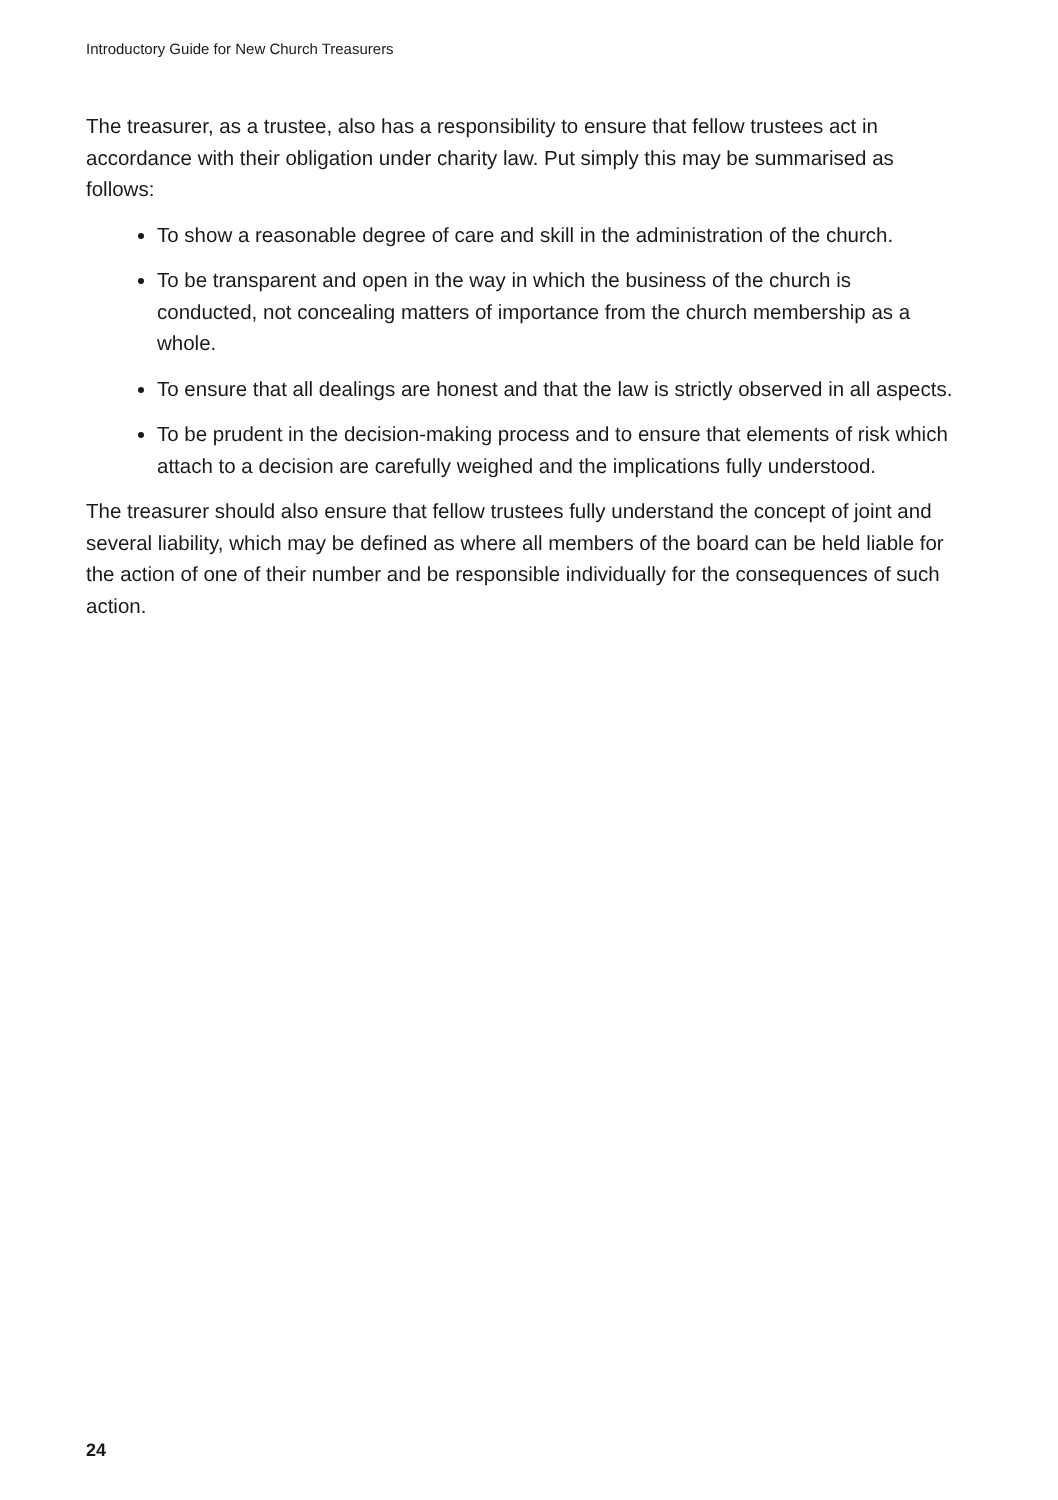Introductory Guide for New Church Treasurers
The treasurer, as a trustee, also has a responsibility to ensure that fellow trustees act in accordance with their obligation under charity law. Put simply this may be summarised as follows:
To show a reasonable degree of care and skill in the administration of the church.
To be transparent and open in the way in which the business of the church is conducted, not concealing matters of importance from the church membership as a whole.
To ensure that all dealings are honest and that the law is strictly observed in all aspects.
To be prudent in the decision-making process and to ensure that elements of risk which attach to a decision are carefully weighed and the implications fully understood.
The treasurer should also ensure that fellow trustees fully understand the concept of joint and several liability, which may be defined as where all members of the board can be held liable for the action of one of their number and be responsible individually for the consequences of such action.
24